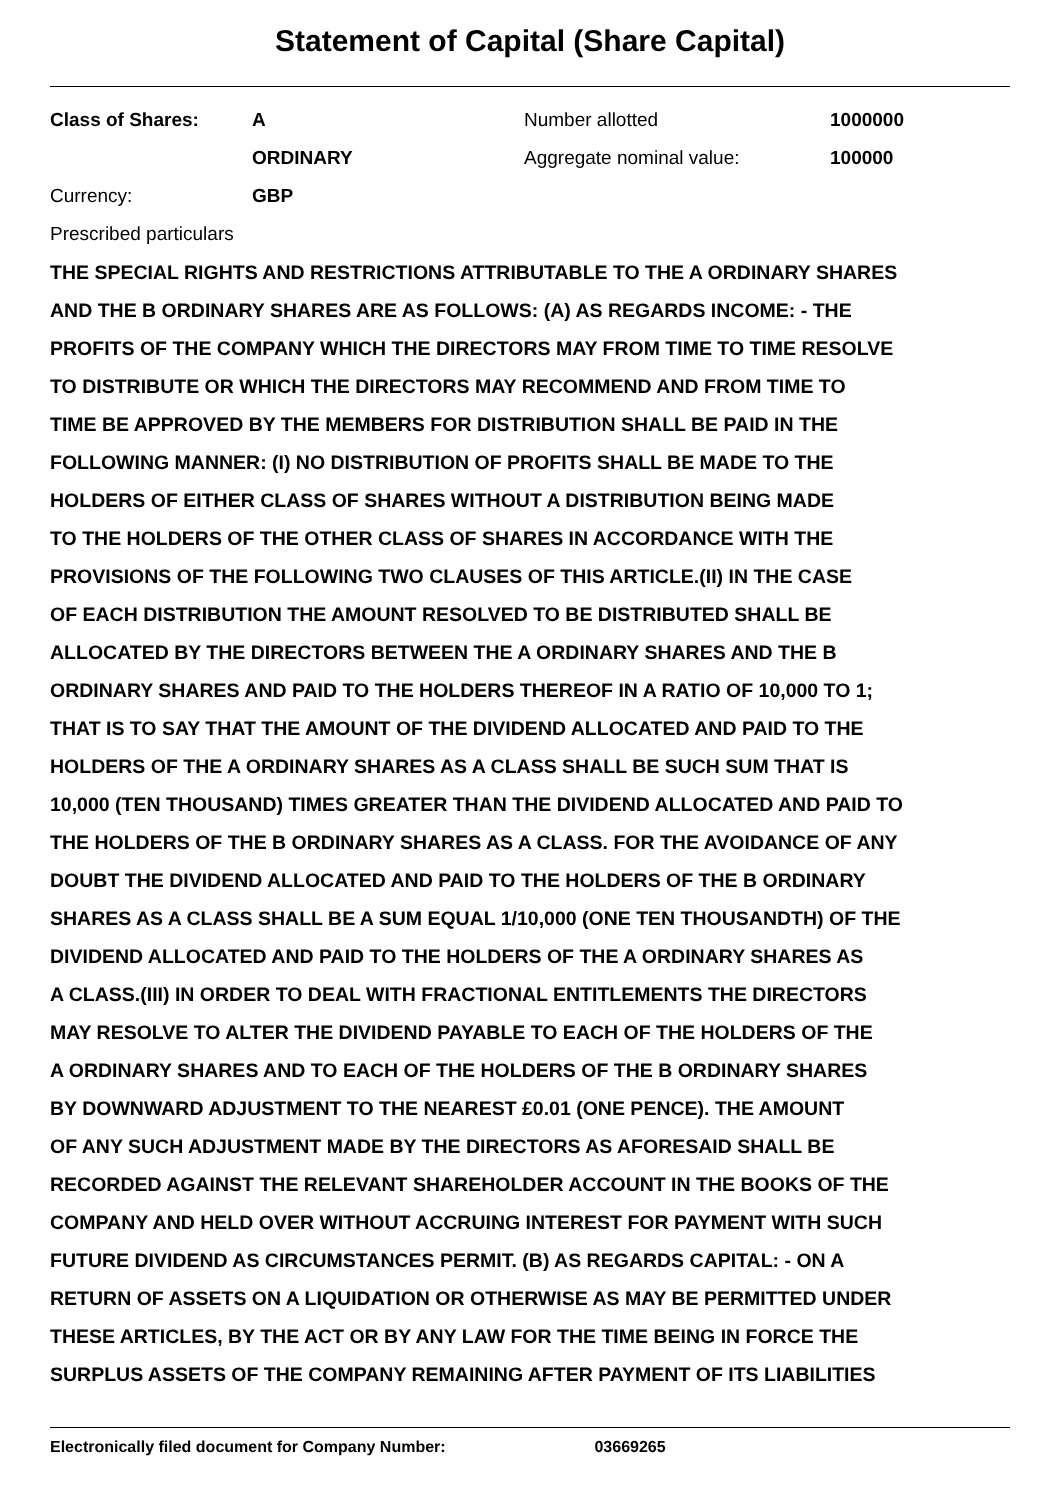Statement of Capital (Share Capital)
| Class of Shares: | A | Number allotted | 1000000 |
| | ORDINARY | Aggregate nominal value: | 100000 |
| Currency: | GBP | | |
| Prescribed particulars | | | |
THE SPECIAL RIGHTS AND RESTRICTIONS ATTRIBUTABLE TO THE A ORDINARY SHARES
AND THE B ORDINARY SHARES ARE AS FOLLOWS: (A) AS REGARDS INCOME: - THE
PROFITS OF THE COMPANY WHICH THE DIRECTORS MAY FROM TIME TO TIME RESOLVE
TO DISTRIBUTE OR WHICH THE DIRECTORS MAY RECOMMEND AND FROM TIME TO
TIME BE APPROVED BY THE MEMBERS FOR DISTRIBUTION SHALL BE PAID IN THE
FOLLOWING MANNER: (I) NO DISTRIBUTION OF PROFITS SHALL BE MADE TO THE
HOLDERS OF EITHER CLASS OF SHARES WITHOUT A DISTRIBUTION BEING MADE
TO THE HOLDERS OF THE OTHER CLASS OF SHARES IN ACCORDANCE WITH THE
PROVISIONS OF THE FOLLOWING TWO CLAUSES OF THIS ARTICLE.(II) IN THE CASE
OF EACH DISTRIBUTION THE AMOUNT RESOLVED TO BE DISTRIBUTED SHALL BE
ALLOCATED BY THE DIRECTORS BETWEEN THE A ORDINARY SHARES AND THE B
ORDINARY SHARES AND PAID TO THE HOLDERS THEREOF IN A RATIO OF 10,000 TO 1;
THAT IS TO SAY THAT THE AMOUNT OF THE DIVIDEND ALLOCATED AND PAID TO THE
HOLDERS OF THE A ORDINARY SHARES AS A CLASS SHALL BE SUCH SUM THAT IS
10,000 (TEN THOUSAND) TIMES GREATER THAN THE DIVIDEND ALLOCATED AND PAID TO
THE HOLDERS OF THE B ORDINARY SHARES AS A CLASS. FOR THE AVOIDANCE OF ANY
DOUBT THE DIVIDEND ALLOCATED AND PAID TO THE HOLDERS OF THE B ORDINARY
SHARES AS A CLASS SHALL BE A SUM EQUAL 1/10,000 (ONE TEN THOUSANDTH) OF THE
DIVIDEND ALLOCATED AND PAID TO THE HOLDERS OF THE A ORDINARY SHARES AS
A CLASS.(III) IN ORDER TO DEAL WITH FRACTIONAL ENTITLEMENTS THE DIRECTORS
MAY RESOLVE TO ALTER THE DIVIDEND PAYABLE TO EACH OF THE HOLDERS OF THE
A ORDINARY SHARES AND TO EACH OF THE HOLDERS OF THE B ORDINARY SHARES
BY DOWNWARD ADJUSTMENT TO THE NEAREST £0.01 (ONE PENCE). THE AMOUNT
OF ANY SUCH ADJUSTMENT MADE BY THE DIRECTORS AS AFORESAID SHALL BE
RECORDED AGAINST THE RELEVANT SHAREHOLDER ACCOUNT IN THE BOOKS OF THE
COMPANY AND HELD OVER WITHOUT ACCRUING INTEREST FOR PAYMENT WITH SUCH
FUTURE DIVIDEND AS CIRCUMSTANCES PERMIT. (B) AS REGARDS CAPITAL: - ON A
RETURN OF ASSETS ON A LIQUIDATION OR OTHERWISE AS MAY BE PERMITTED UNDER
THESE ARTICLES, BY THE ACT OR BY ANY LAW FOR THE TIME BEING IN FORCE THE
SURPLUS ASSETS OF THE COMPANY REMAINING AFTER PAYMENT OF ITS LIABILITIES
Electronically filed document for Company Number: 03669265